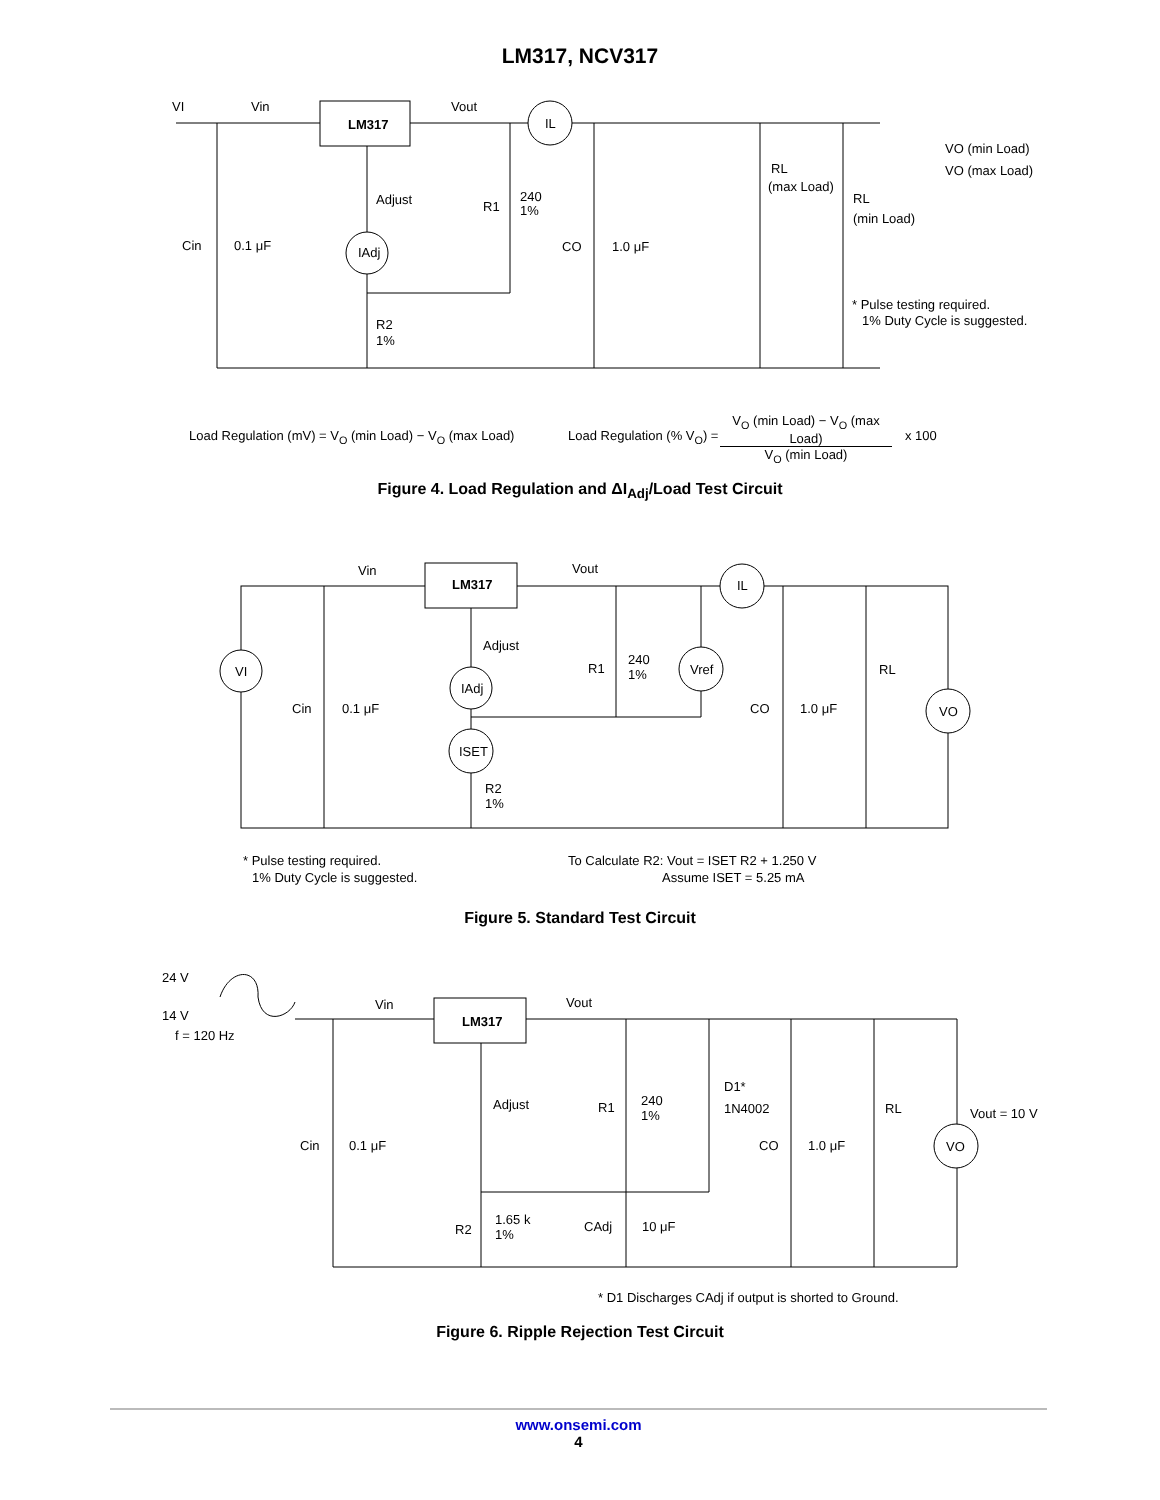LM317, NCV317
LM317
VI
Vin
Vout
IL
Adjust
IAdj
R1
240
1%
Cin
0.1 μF
CO
1.0 μF
R2
1%
RL
(max Load)
RL
(min Load)
VO (min Load)
VO (max Load)
* Pulse testing required.
1% Duty Cycle is suggested.
Load Regulation (mV) = V<sub>O</sub> (min Load) − V<sub>O</sub> (max Load) Load Regulation (% V<sub>O</sub>) = V<sub>O</sub> (min Load) − V<sub>O</sub> (max Load)
V<sub>O</sub> (min Load) x 100
Figure 4. Load Regulation and ΔI<sub>Adj</sub>/Load Test Circuit
LM317
Vin
Vout
IL
VI
Adjust
IAdj
ISET
R1
240
1%
Vref
Cin
0.1 μF
CO
1.0 μF
RL
VO
R2
1%
* Pulse testing required.
1% Duty Cycle is suggested.
To Calculate R2: Vout = ISET R2 + 1.250 V
Assume ISET = 5.25 mA
Figure 5. Standard Test Circuit
LM317
24 V
14 V
f = 120 Hz
Vin
Vout
Adjust
R1
240
1%
D1*
1N4002
Cin
0.1 μF
CO
1.0 μF
RL
Vout = 10 V
VO
R2
1.65 k
1%
CAdj
10 μF
* D1 Discharges CAdj if output is shorted to Ground.
Figure 6. Ripple Rejection Test Circuit
www.onsemi.com
4